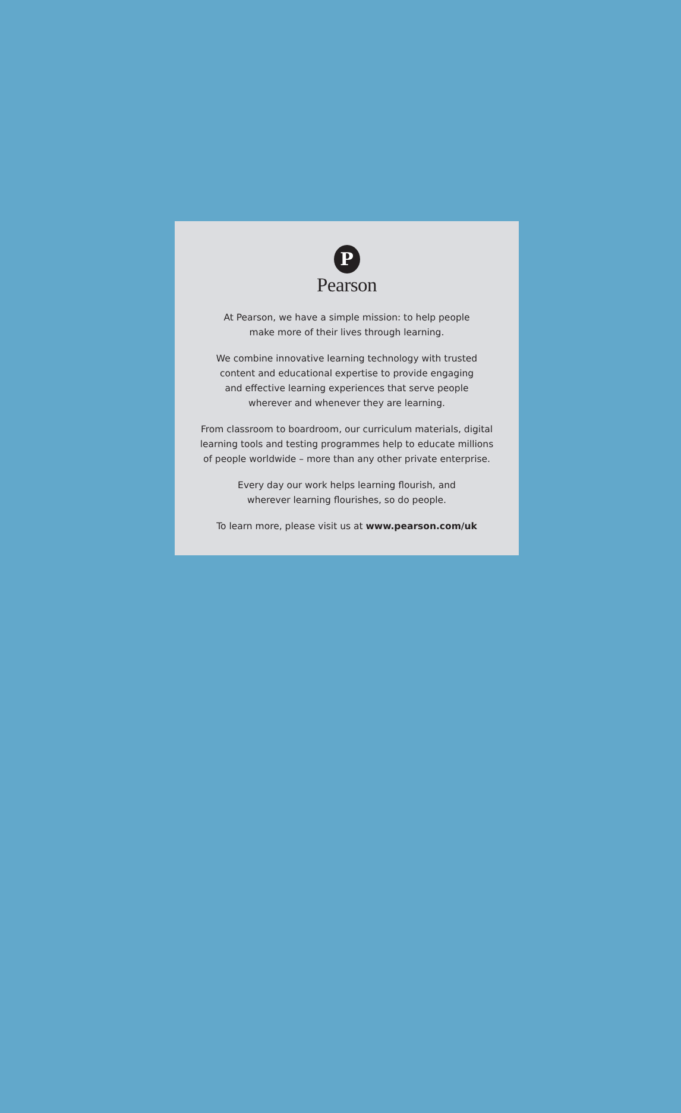P
Pearson
At Pearson, we have a simple mission: to help people
make more of their lives through learning.
We combine innovative learning technology with trusted
content and educational expertise to provide engaging
and effective learning experiences that serve people
wherever and whenever they are learning.
From classroom to boardroom, our curriculum materials, digital
learning tools and testing programmes help to educate millions
of people worldwide – more than any other private enterprise.
Every day our work helps learning flourish, and
wherever learning flourishes, so do people.
To learn more, please visit us at www.pearson.com/uk